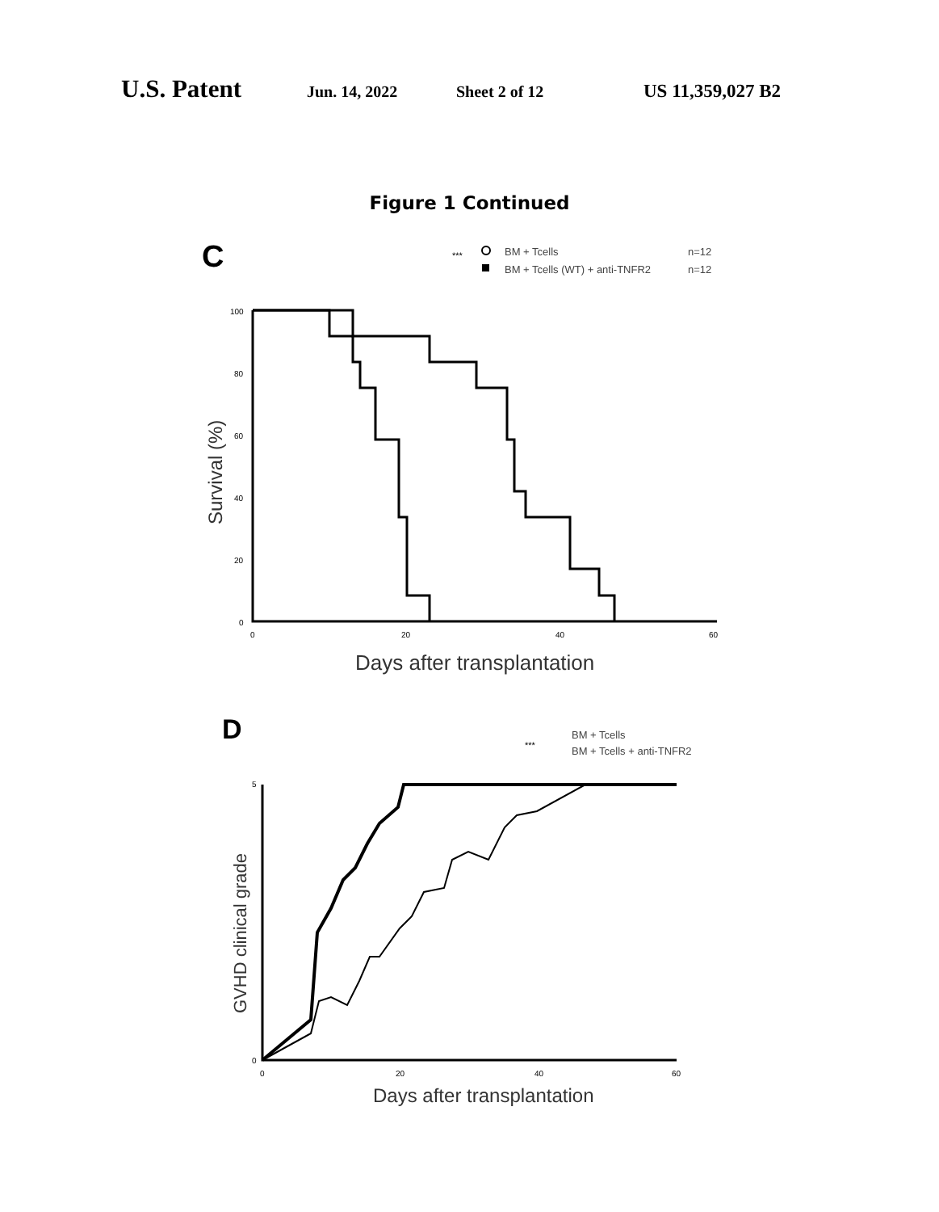U.S. Patent Jun. 14, 2022 Sheet 2 of 12 US 11,359,027 B2
Figure 1 Continued
C
***
BM + Tcells
n=12
BM + Tcells (WT) + anti-TNFR2
n=12
Survival (%)
100
80
60
40
20
0
0
20
40
60
Days after transplantation
D
***
BM + Tcells
BM + Tcells + anti-TNFR2
GVHD clinical grade
5
0
0
20
40
60
Days after transplantation